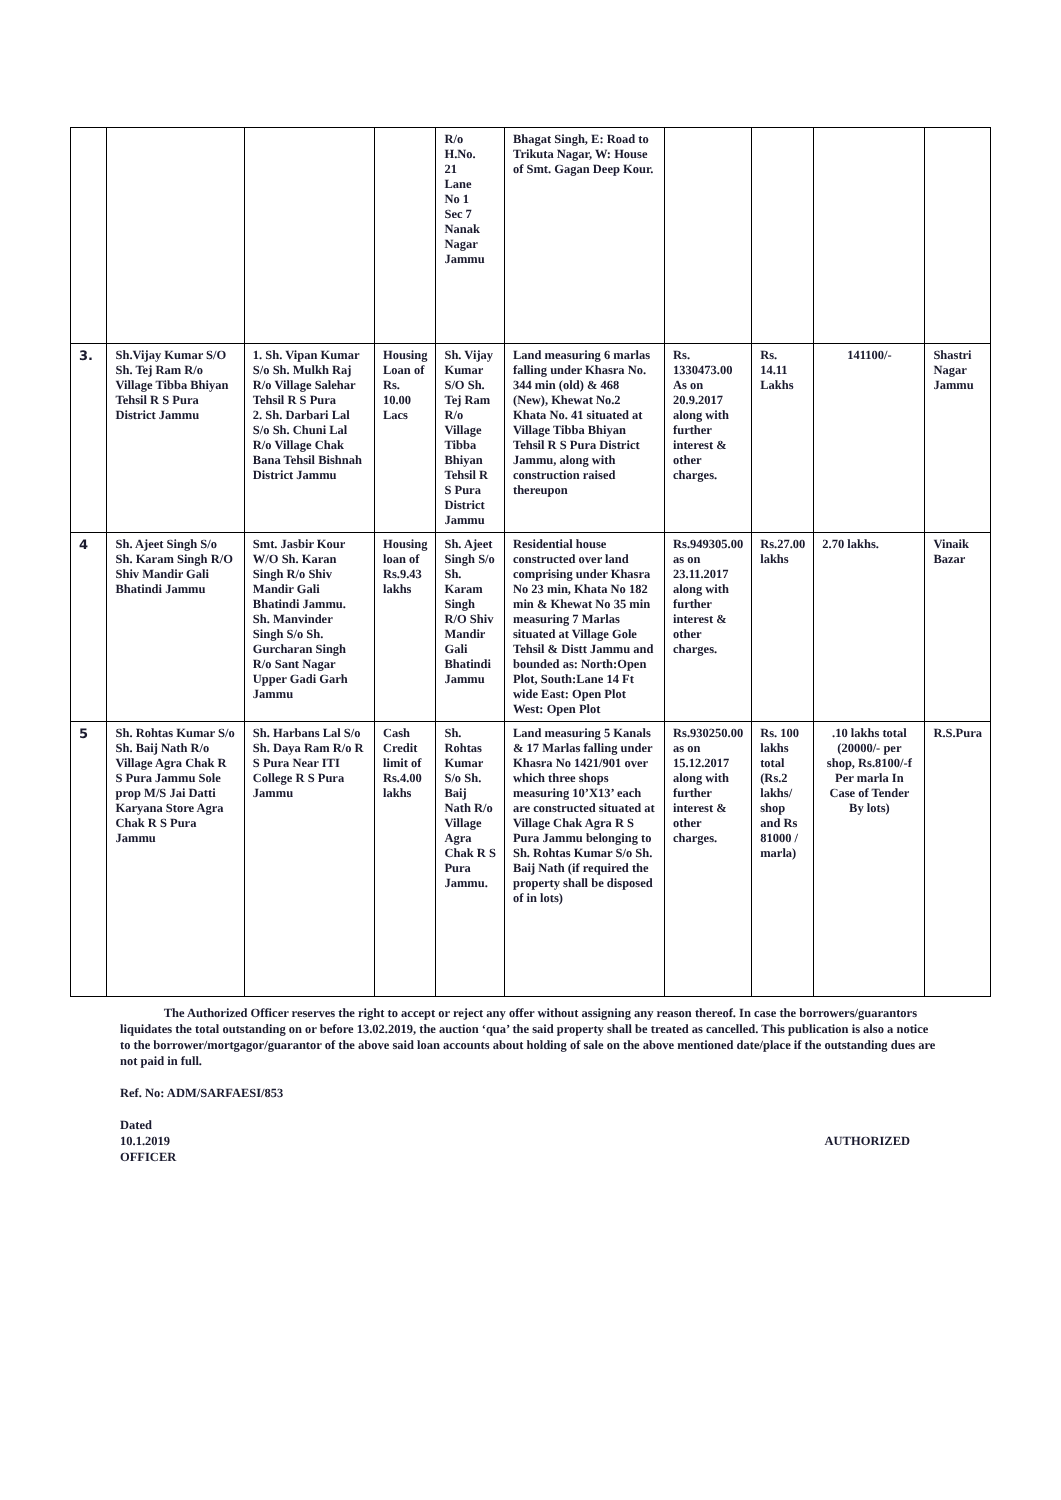| | | | | R/o H.No. 21 Lane No 1 Sec 7 Nanak Nagar Jammu | Bhagat Singh, E: Road to Trikuta Nagar, W: House of Smt. Gagan Deep Kour. | | | | |
| 3. | Sh.Vijay Kumar S/O Sh. Tej Ram R/o Village Tibba Bhiyan Tehsil R S Pura District Jammu | 1. Sh. Vipan Kumar S/o Sh. Mulkh Raj R/o Village Salehar Tehsil R S Pura 2. Sh. Darbari Lal S/o Sh. Chuni Lal R/o Village Chak Bana Tehsil Bishnah District Jammu | Housing Loan of Rs. 10.00 Lacs | Sh. Vijay Kumar S/O Sh. Tej Ram R/o Village Tibba Bhiyan Tehsil R S Pura District Jammu | Land measuring 6 marlas falling under Khasra No. 344 min (old) & 468 (New), Khewat No.2 Khata No. 41 situated at Village Tibba Bhiyan Tehsil R S Pura District Jammu, along with construction raised thereupon | Rs. 1330473.00 As on 20.9.2017 along with further interest & other charges. | Rs. 14.11 Lakhs | 141100/- | Shastri Nagar Jammu |
| 4 | Sh. Ajeet Singh S/o Sh. Karam Singh R/O Shiv Mandir Gali Bhatindi Jammu | Smt. Jasbir Kour W/O Sh. Karan Singh R/o Shiv Mandir Gali Bhatindi Jammu. Sh. Manvinder Singh S/o Sh. Gurcharan Singh R/o Sant Nagar Upper Gadi Garh Jammu | Housing loan of Rs.9.43 lakhs | Sh. Ajeet Singh S/o Sh. Karam Singh R/O Shiv Mandir Gali Bhatindi Jammu | Residential house constructed over land comprising under Khasra No 23 min, Khata No 182 min & Khewat No 35 min measuring 7 Marlas situated at Village Gole Tehsil & Distt Jammu and bounded as: North:Open Plot, South:Lane 14 Ft wide East: Open Plot West: Open Plot | Rs.949305.00 as on 23.11.2017 along with further interest & other charges. | Rs.27.00 lakhs | 2.70 lakhs. | Vinaik Bazar |
| 5 | Sh. Rohtas Kumar S/o Sh. Baij Nath R/o Village Agra Chak R S Pura Jammu Sole prop M/S Jai Datti Karyana Store Agra Chak R S Pura Jammu | Sh. Harbans Lal S/o Sh. Daya Ram R/o R S Pura Near ITI College R S Pura Jammu | Cash Credit limit of Rs.4.00 lakhs | Sh. Rohtas Kumar S/o Sh. Baij Nath R/o Village Agra Chak R S Pura Jammu. | Land measuring 5 Kanals & 17 Marlas falling under Khasra No 1421/901 over which three shops measuring 10’X13’ each are constructed situated at Village Chak Agra R S Pura Jammu belonging to Sh. Rohtas Kumar S/o Sh. Baij Nath (if required the property shall be disposed of in lots) | Rs.930250.00 as on 15.12.2017 along with further interest & other charges. | Rs. 100 lakhs total (Rs.2 lakhs/ shop and Rs 81000 / marla) | .10 lakhs total (20000/- per shop, Rs.8100/-f Per marla In Case of Tender By lots) | R.S.Pura |
The Authorized Officer reserves the right to accept or reject any offer without assigning any reason thereof. In case the borrowers/guarantors liquidates the total outstanding on or before 13.02.2019, the auction ‘qua’ the said property shall be treated as cancelled. This publication is also a notice to the borrower/mortgagor/guarantor of the above said loan accounts about holding of sale on the above mentioned date/place if the outstanding dues are not paid in full.
Ref. No: ADM/SARFAESI/853
Dated
10.1.2019
OFFICER
AUTHORIZED